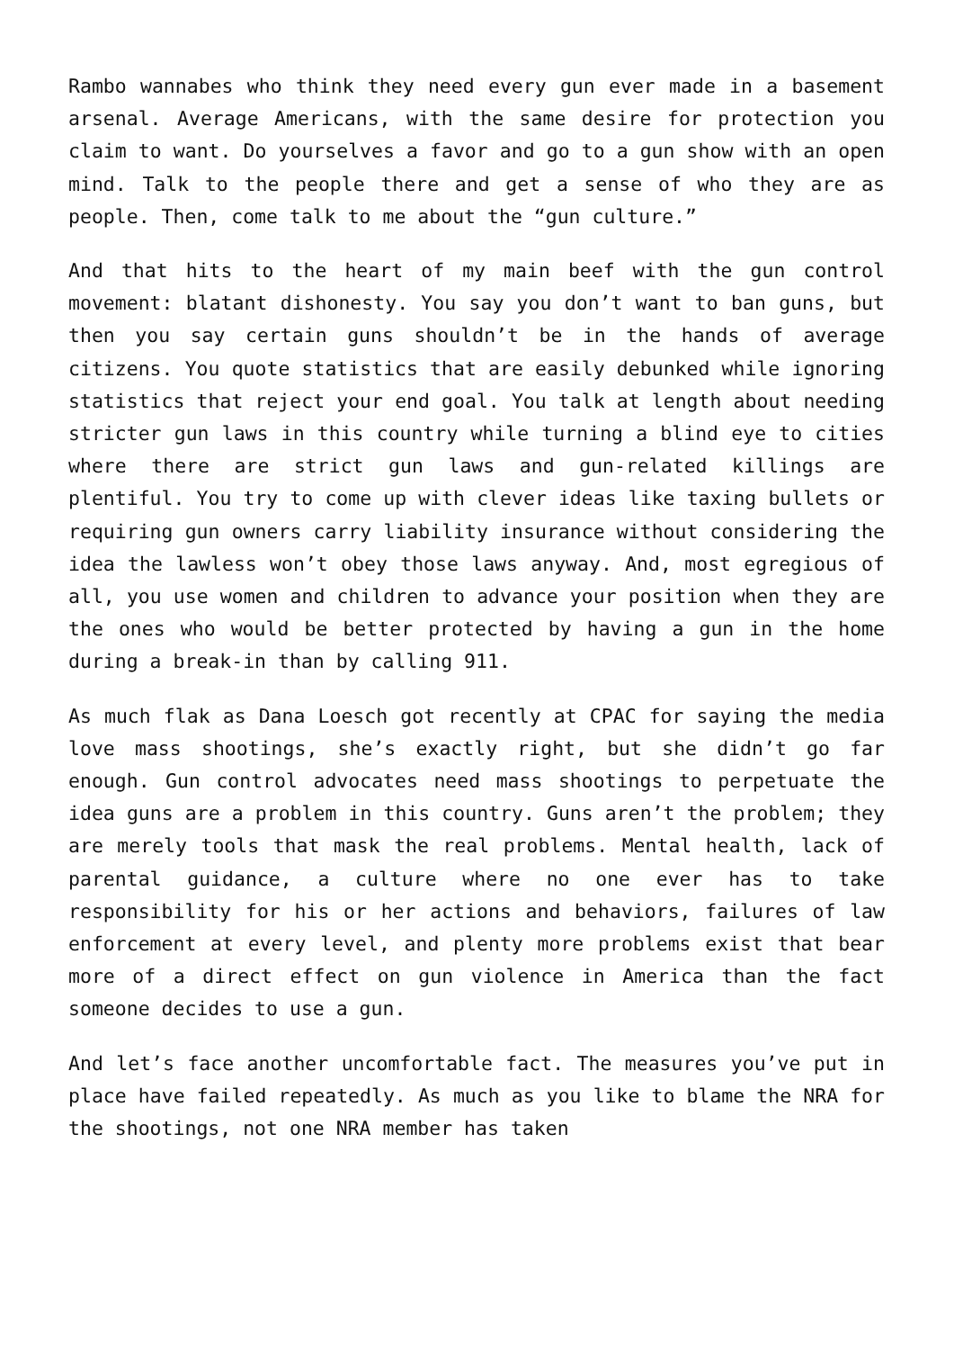Rambo wannabes who think they need every gun ever made in a basement arsenal. Average Americans, with the same desire for protection you claim to want. Do yourselves a favor and go to a gun show with an open mind. Talk to the people there and get a sense of who they are as people. Then, come talk to me about the “gun culture.”
And that hits to the heart of my main beef with the gun control movement: blatant dishonesty. You say you don’t want to ban guns, but then you say certain guns shouldn’t be in the hands of average citizens. You quote statistics that are easily debunked while ignoring statistics that reject your end goal. You talk at length about needing stricter gun laws in this country while turning a blind eye to cities where there are strict gun laws and gun-related killings are plentiful. You try to come up with clever ideas like taxing bullets or requiring gun owners carry liability insurance without considering the idea the lawless won’t obey those laws anyway. And, most egregious of all, you use women and children to advance your position when they are the ones who would be better protected by having a gun in the home during a break-in than by calling 911.
As much flak as Dana Loesch got recently at CPAC for saying the media love mass shootings, she’s exactly right, but she didn’t go far enough. Gun control advocates need mass shootings to perpetuate the idea guns are a problem in this country. Guns aren’t the problem; they are merely tools that mask the real problems. Mental health, lack of parental guidance, a culture where no one ever has to take responsibility for his or her actions and behaviors, failures of law enforcement at every level, and plenty more problems exist that bear more of a direct effect on gun violence in America than the fact someone decides to use a gun.
And let’s face another uncomfortable fact. The measures you’ve put in place have failed repeatedly. As much as you like to blame the NRA for the shootings, not one NRA member has taken